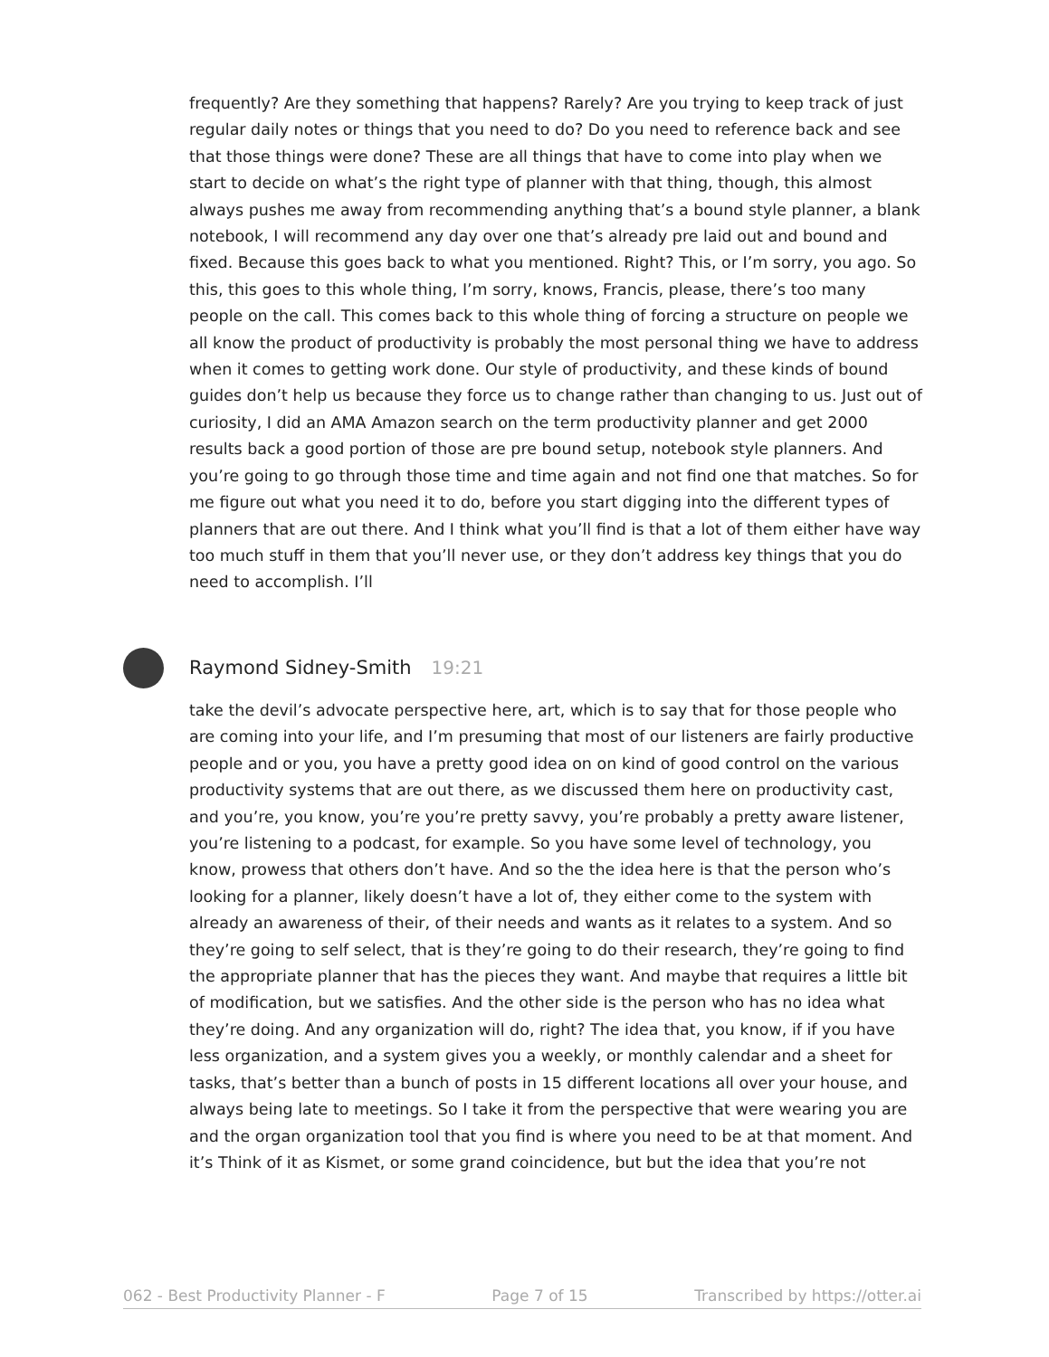frequently? Are they something that happens? Rarely? Are you trying to keep track of just regular daily notes or things that you need to do? Do you need to reference back and see that those things were done? These are all things that have to come into play when we start to decide on what’s the right type of planner with that thing, though, this almost always pushes me away from recommending anything that’s a bound style planner, a blank notebook, I will recommend any day over one that’s already pre laid out and bound and fixed. Because this goes back to what you mentioned. Right? This, or I’m sorry, you ago. So this, this goes to this whole thing, I’m sorry, knows, Francis, please, there’s too many people on the call. This comes back to this whole thing of forcing a structure on people we all know the product of productivity is probably the most personal thing we have to address when it comes to getting work done. Our style of productivity, and these kinds of bound guides don’t help us because they force us to change rather than changing to us. Just out of curiosity, I did an AMA Amazon search on the term productivity planner and get 2000 results back a good portion of those are pre bound setup, notebook style planners. And you’re going to go through those time and time again and not find one that matches. So for me figure out what you need it to do, before you start digging into the different types of planners that are out there. And I think what you’ll find is that a lot of them either have way too much stuff in them that you’ll never use, or they don’t address key things that you do need to accomplish. I’ll
Raymond Sidney-Smith 19:21
take the devil’s advocate perspective here, art, which is to say that for those people who are coming into your life, and I’m presuming that most of our listeners are fairly productive people and or you, you have a pretty good idea on on kind of good control on the various productivity systems that are out there, as we discussed them here on productivity cast, and you’re, you know, you’re you’re pretty savvy, you’re probably a pretty aware listener, you’re listening to a podcast, for example. So you have some level of technology, you know, prowess that others don’t have. And so the the idea here is that the person who’s looking for a planner, likely doesn’t have a lot of, they either come to the system with already an awareness of their, of their needs and wants as it relates to a system. And so they’re going to self select, that is they’re going to do their research, they’re going to find the appropriate planner that has the pieces they want. And maybe that requires a little bit of modification, but we satisfies. And the other side is the person who has no idea what they’re doing. And any organization will do, right? The idea that, you know, if if you have less organization, and a system gives you a weekly, or monthly calendar and a sheet for tasks, that’s better than a bunch of posts in 15 different locations all over your house, and always being late to meetings. So I take it from the perspective that were wearing you are and the organ organization tool that you find is where you need to be at that moment. And it’s Think of it as Kismet, or some grand coincidence, but but the idea that you’re not
062 - Best Productivity Planner - F Page 7 of 15 Transcribed by https://otter.ai